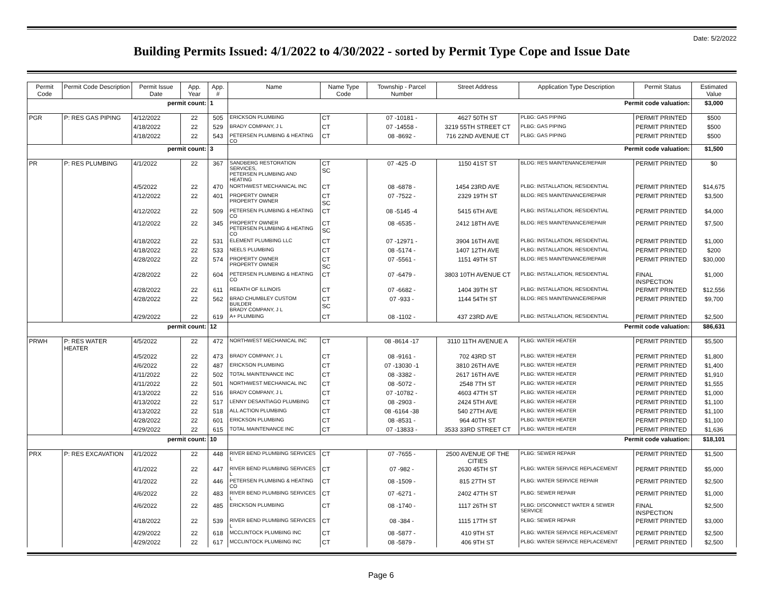Date: 5/2/2022
Building Permits Issued: 4/1/2022 to 4/30/2022 - sorted by Permit Type Cope and Issue Date
| Permit Code | Permit Code Description | Permit Issue Date | App. Year | App. # | Name | Name Type Code | Township - Parcel Number | Street Address | Application Type Description | Permit Status | Estimated Value |
| --- | --- | --- | --- | --- | --- | --- | --- | --- | --- | --- | --- |
| permit count: | | | | 1 | Permit code valuation: | | | | | | $3,000 |
| PGR | P: RES GAS PIPING | 4/12/2022 | 22 | 505 | ERICKSON PLUMBING | CT | 07 -10181 - | 4627 50TH ST | PLBG: GAS PIPING | PERMIT PRINTED | $500 |
| | | 4/18/2022 | 22 | 529 | BRADY COMPANY, J L | CT | 07 -14558 - | 3219 55TH STREET CT | PLBG: GAS PIPING | PERMIT PRINTED | $500 |
| | | 4/18/2022 | 22 | 543 | PETERSEN PLUMBING & HEATING CO | CT | 08 -8692 - | 716 22ND AVENUE CT | PLBG: GAS PIPING | PERMIT PRINTED | $500 |
| permit count: | | | | 3 | Permit code valuation: | | | | | | $1,500 |
| PR | P: RES PLUMBING | 4/1/2022 | 22 | 367 | SANDBERG RESTORATION SERVICES, PETERSEN PLUMBING AND HEATING | CT SC | 07 -425 -D | 1150 41ST ST | BLDG: RES MAINTENANCE/REPAIR | PERMIT PRINTED | $0 |
| | | 4/5/2022 | 22 | 470 | NORTHWEST MECHANICAL INC | CT | 08 -6878 - | 1454 23RD AVE | PLBG: INSTALLATION, RESIDENTIAL | PERMIT PRINTED | $14,675 |
| | | 4/12/2022 | 22 | 401 | PROPERTY OWNER PROPERTY OWNER | CT SC | 07 -7522 - | 2329 19TH ST | BLDG: RES MAINTENANCE/REPAIR | PERMIT PRINTED | $3,500 |
| | | 4/12/2022 | 22 | 509 | PETERSEN PLUMBING & HEATING CO | CT | 08 -5145 -4 | 5415 6TH AVE | PLBG: INSTALLATION, RESIDENTIAL | PERMIT PRINTED | $4,000 |
| | | 4/12/2022 | 22 | 345 | PROPERTY OWNER PETERSEN PLUMBING & HEATING CO | CT SC | 08 -6535 - | 2412 18TH AVE | BLDG: RES MAINTENANCE/REPAIR | PERMIT PRINTED | $7,500 |
| | | 4/18/2022 | 22 | 531 | ELEMENT PLUMBING LLC | CT | 07 -12971 - | 3904 16TH AVE | PLBG: INSTALLATION, RESIDENTIAL | PERMIT PRINTED | $1,000 |
| | | 4/18/2022 | 22 | 533 | NEELS PLUMBING | CT | 08 -5174 - | 1407 12TH AVE | PLBG: INSTALLATION, RESIDENTIAL | PERMIT PRINTED | $200 |
| | | 4/28/2022 | 22 | 574 | PROPERTY OWNER PROPERTY OWNER | CT SC | 07 -5561 - | 1151 49TH ST | BLDG: RES MAINTENANCE/REPAIR | PERMIT PRINTED | $30,000 |
| | | 4/28/2022 | 22 | 604 | PETERSEN PLUMBING & HEATING CO | CT | 07 -6479 - | 3803 10TH AVENUE CT | PLBG: INSTALLATION, RESIDENTIAL | FINAL INSPECTION | $1,000 |
| | | 4/28/2022 | 22 | 611 | REBATH OF ILLINOIS | CT | 07 -6682 - | 1404 39TH ST | PLBG: INSTALLATION, RESIDENTIAL | PERMIT PRINTED | $12,556 |
| | | 4/28/2022 | 22 | 562 | BRAD CHUMBLEY CUSTOM BUILDER BRADY COMPANY, J L | CT SC | 07 -933 - | 1144 54TH ST | BLDG: RES MAINTENANCE/REPAIR | PERMIT PRINTED | $9,700 |
| | | 4/29/2022 | 22 | 619 | A+ PLUMBING | CT | 08 -1102 - | 437 23RD AVE | PLBG: INSTALLATION, RESIDENTIAL | PERMIT PRINTED | $2,500 |
| permit count: | | | | 12 | Permit code valuation: | | | | | | $86,631 |
| PRWH | P: RES WATER HEATER | 4/5/2022 | 22 | 472 | NORTHWEST MECHANICAL INC | CT | 08 -8614 -17 | 3110 11TH AVENUE A | PLBG: WATER HEATER | PERMIT PRINTED | $5,500 |
| | | 4/5/2022 | 22 | 473 | BRADY COMPANY, J L | CT | 08 -9161 - | 702 43RD ST | PLBG: WATER HEATER | PERMIT PRINTED | $1,800 |
| | | 4/6/2022 | 22 | 487 | ERICKSON PLUMBING | CT | 07 -13030 -1 | 3810 26TH AVE | PLBG: WATER HEATER | PERMIT PRINTED | $1,400 |
| | | 4/11/2022 | 22 | 502 | TOTAL MAINTENANCE INC | CT | 08 -3382 - | 2617 16TH AVE | PLBG: WATER HEATER | PERMIT PRINTED | $1,910 |
| | | 4/11/2022 | 22 | 501 | NORTHWEST MECHANICAL INC | CT | 08 -5072 - | 2548 7TH ST | PLBG: WATER HEATER | PERMIT PRINTED | $1,555 |
| | | 4/13/2022 | 22 | 516 | BRADY COMPANY, J L | CT | 07 -10782 - | 4603 47TH ST | PLBG: WATER HEATER | PERMIT PRINTED | $1,000 |
| | | 4/13/2022 | 22 | 517 | LENNY DESANTIAGO PLUMBING | CT | 08 -2903 - | 2424 5TH AVE | PLBG: WATER HEATER | PERMIT PRINTED | $1,100 |
| | | 4/13/2022 | 22 | 518 | ALL ACTION PLUMBING | CT | 08 -6164 -38 | 540 27TH AVE | PLBG: WATER HEATER | PERMIT PRINTED | $1,100 |
| | | 4/28/2022 | 22 | 601 | ERICKSON PLUMBING | CT | 08 -8531 - | 964 40TH ST | PLBG: WATER HEATER | PERMIT PRINTED | $1,100 |
| | | 4/29/2022 | 22 | 615 | TOTAL MAINTENANCE INC | CT | 07 -13833 - | 3533 33RD STREET CT | PLBG: WATER HEATER | PERMIT PRINTED | $1,636 |
| permit count: | | | | 10 | Permit code valuation: | | | | | | $18,101 |
| PRX | P: RES EXCAVATION | 4/1/2022 | 22 | 448 | RIVER BEND PLUMBING SERVICES L | CT | 07 -7655 - | 2500 AVENUE OF THE CITIES | PLBG: SEWER REPAIR | PERMIT PRINTED | $1,500 |
| | | 4/1/2022 | 22 | 447 | RIVER BEND PLUMBING SERVICES L | CT | 07 -982 - | 2630 45TH ST | PLBG: WATER SERVICE REPLACEMENT | PERMIT PRINTED | $5,000 |
| | | 4/1/2022 | 22 | 446 | PETERSEN PLUMBING & HEATING CO | CT | 08 -1509 - | 815 27TH ST | PLBG: WATER SERVICE REPAIR | PERMIT PRINTED | $2,500 |
| | | 4/6/2022 | 22 | 483 | RIVER BEND PLUMBING SERVICES L | CT | 07 -6271 - | 2402 47TH ST | PLBG: SEWER REPAIR | PERMIT PRINTED | $1,000 |
| | | 4/6/2022 | 22 | 485 | ERICKSON PLUMBING | CT | 08 -1740 - | 1117 26TH ST | PLBG: DISCONNECT WATER & SEWER SERVICE | FINAL INSPECTION | $2,500 |
| | | 4/18/2022 | 22 | 539 | RIVER BEND PLUMBING SERVICES L | CT | 08 -384 - | 1115 17TH ST | PLBG: SEWER REPAIR | PERMIT PRINTED | $3,000 |
| | | 4/29/2022 | 22 | 618 | MCCLINTOCK PLUMBING INC | CT | 08 -5877 - | 410 9TH ST | PLBG: WATER SERVICE REPLACEMENT | PERMIT PRINTED | $2,500 |
| | | 4/29/2022 | 22 | 617 | MCCLINTOCK PLUMBING INC | CT | 08 -5879 - | 406 9TH ST | PLBG: WATER SERVICE REPLACEMENT | PERMIT PRINTED | $2,500 |
Page 6